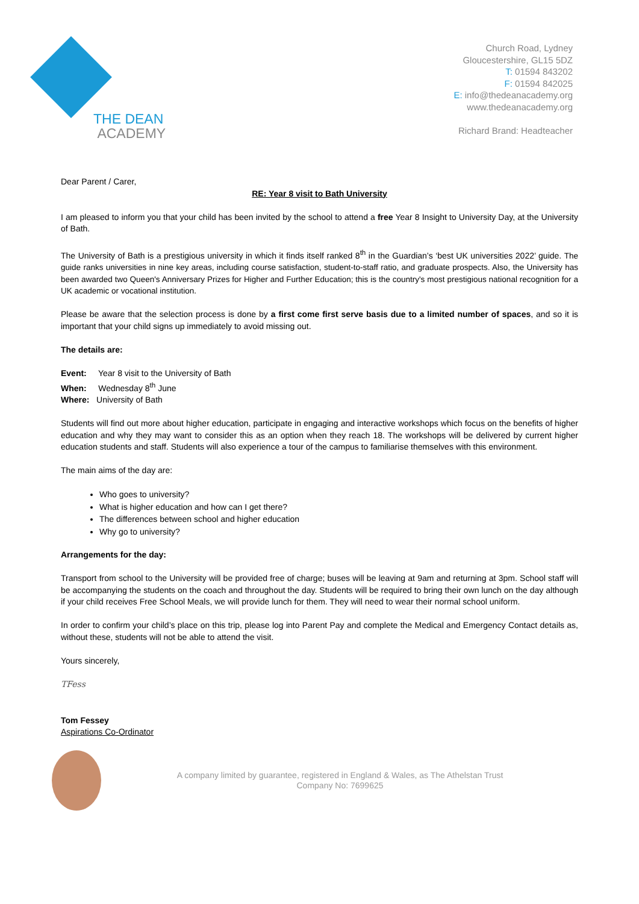THE DEAN
ACADEMY
Church Road, Lydney
Gloucestershire, GL15 5DZ
T: 01594 843202
F: 01594 842025
E: info@thedeanacademy.org
www.thedeanacademy.org
Richard Brand: Headteacher
Dear Parent / Carer,
RE: Year 8 visit to Bath University
I am pleased to inform you that your child has been invited by the school to attend a free Year 8 Insight to University Day, at the University of Bath.
The University of Bath is a prestigious university in which it finds itself ranked 8<sup>th</sup> in the Guardian’s ‘best UK universities 2022’ guide. The guide ranks universities in nine key areas, including course satisfaction, student-to-staff ratio, and graduate prospects. Also, the University has been awarded two Queen's Anniversary Prizes for Higher and Further Education; this is the country's most prestigious national recognition for a UK academic or vocational institution.
Please be aware that the selection process is done by a first come first serve basis due to a limited number of spaces, and so it is important that your child signs up immediately to avoid missing out.
The details are:
Event: Year 8 visit to the University of Bath
When: Wednesday 8<sup>th</sup> June
Where: University of Bath
Students will find out more about higher education, participate in engaging and interactive workshops which focus on the benefits of higher education and why they may want to consider this as an option when they reach 18. The workshops will be delivered by current higher education students and staff. Students will also experience a tour of the campus to familiarise themselves with this environment.
The main aims of the day are:
Who goes to university?
What is higher education and how can I get there?
The differences between school and higher education
Why go to university?
Arrangements for the day:
Transport from school to the University will be provided free of charge; buses will be leaving at 9am and returning at 3pm. School staff will be accompanying the students on the coach and throughout the day. Students will be required to bring their own lunch on the day although if your child receives Free School Meals, we will provide lunch for them. They will need to wear their normal school uniform.
In order to confirm your child’s place on this trip, please log into Parent Pay and complete the Medical and Emergency Contact details as, without these, students will not be able to attend the visit.
Yours sincerely,
TFess
Tom Fessey
Aspirations Co-Ordinator
A company limited by guarantee, registered in England & Wales, as The Athelstan Trust
Company No: 7699625